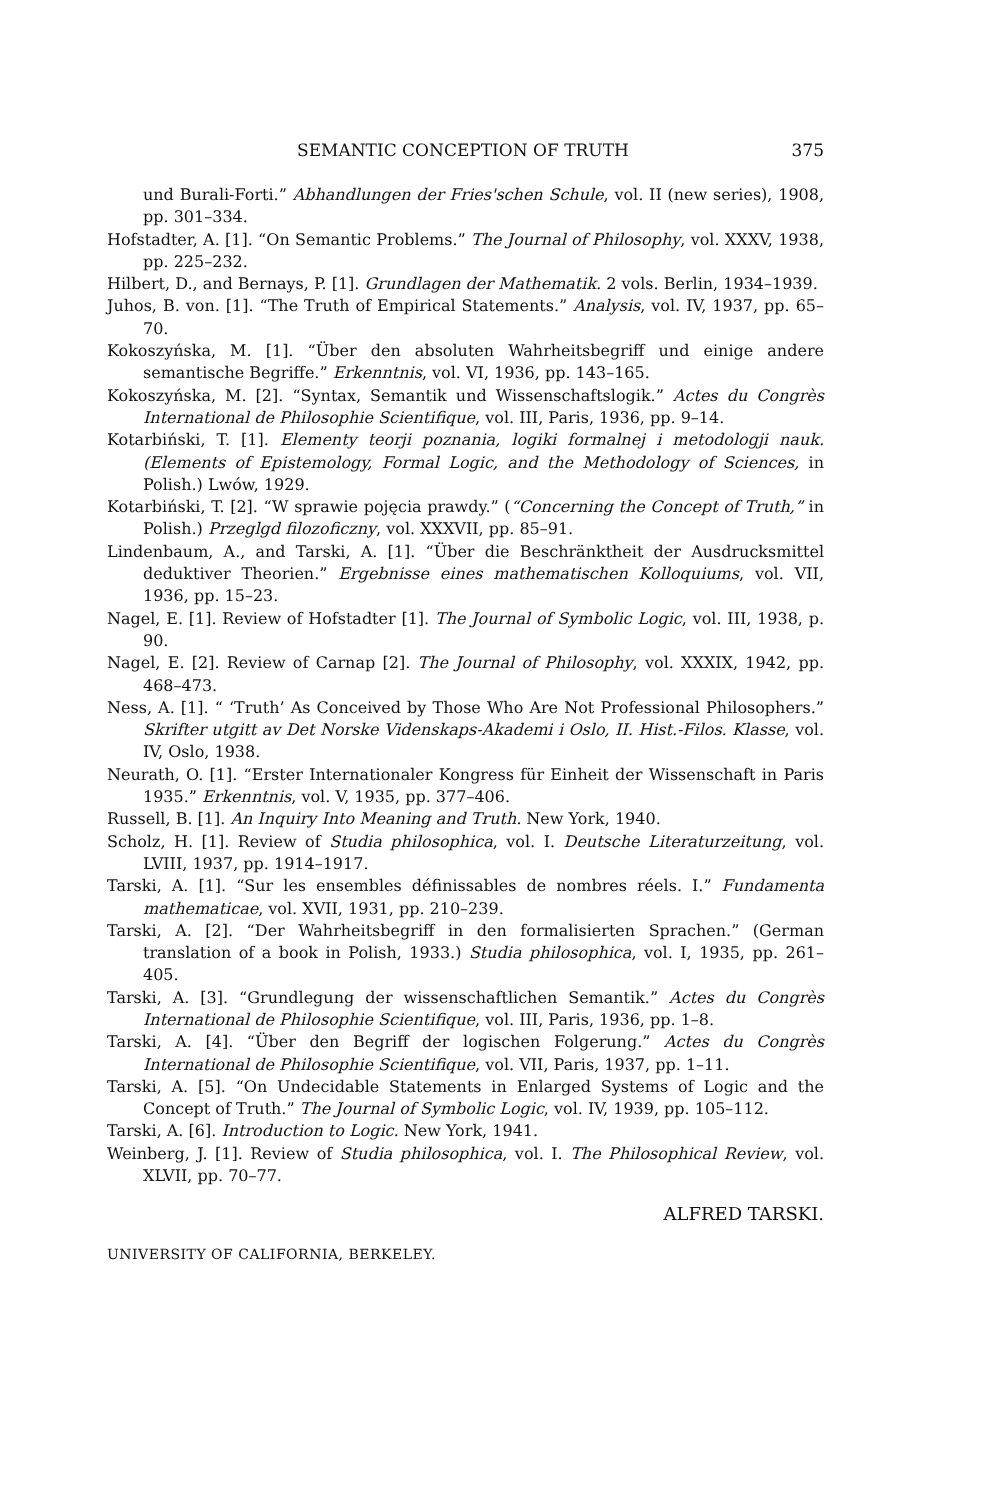SEMANTIC CONCEPTION OF TRUTH 375
und Burali-Forti.” Abhandlungen der Fries'schen Schule, vol. II (new series), 1908, pp. 301–334.
Hofstadter, A. [1]. “On Semantic Problems.” The Journal of Philosophy, vol. XXXV, 1938, pp. 225–232.
Hilbert, D., and Bernays, P. [1]. Grundlagen der Mathematik. 2 vols. Berlin, 1934–1939.
Juhos, B. von. [1]. “The Truth of Empirical Statements.” Analysis, vol. IV, 1937, pp. 65–70.
Kokoszyńska, M. [1]. “Über den absoluten Wahrheitsbegriff und einige andere semantische Begriffe.” Erkenntnis, vol. VI, 1936, pp. 143–165.
Kokoszyńska, M. [2]. “Syntax, Semantik und Wissenschaftslogik.” Actes du Congrès International de Philosophie Scientifique, vol. III, Paris, 1936, pp. 9–14.
Kotarbiński, T. [1]. Elementy teorji poznania, logiki formalnej i metodologji nauk. (Elements of Epistemology, Formal Logic, and the Methodology of Sciences, in Polish.) Lwów, 1929.
Kotarbiński, T. [2]. “W sprawie pojęcia prawdy.” (“Concerning the Concept of Truth,” in Polish.) Przeglgd filozoficzny, vol. XXXVII, pp. 85–91.
Lindenbaum, A., and Tarski, A. [1]. “Über die Beschränktheit der Ausdrucksmittel deduktiver Theorien.” Ergebnisse eines mathematischen Kolloquiums, vol. VII, 1936, pp. 15–23.
Nagel, E. [1]. Review of Hofstadter [1]. The Journal of Symbolic Logic, vol. III, 1938, p. 90.
Nagel, E. [2]. Review of Carnap [2]. The Journal of Philosophy, vol. XXXIX, 1942, pp. 468–473.
Ness, A. [1]. “ ‘Truth’ As Conceived by Those Who Are Not Professional Philosophers.” Skrifter utgitt av Det Norske Videnskaps-Akademi i Oslo, II. Hist.-Filos. Klasse, vol. IV, Oslo, 1938.
Neurath, O. [1]. “Erster Internationaler Kongress für Einheit der Wissenschaft in Paris 1935.” Erkenntnis, vol. V, 1935, pp. 377–406.
Russell, B. [1]. An Inquiry Into Meaning and Truth. New York, 1940.
Scholz, H. [1]. Review of Studia philosophica, vol. I. Deutsche Literaturzeitung, vol. LVIII, 1937, pp. 1914–1917.
Tarski, A. [1]. “Sur les ensembles définissables de nombres réels. I.” Fundamenta mathematicae, vol. XVII, 1931, pp. 210–239.
Tarski, A. [2]. “Der Wahrheitsbegriff in den formalisierten Sprachen.” (German translation of a book in Polish, 1933.) Studia philosophica, vol. I, 1935, pp. 261–405.
Tarski, A. [3]. “Grundlegung der wissenschaftlichen Semantik.” Actes du Congrès International de Philosophie Scientifique, vol. III, Paris, 1936, pp. 1–8.
Tarski, A. [4]. “Über den Begriff der logischen Folgerung.” Actes du Congrès International de Philosophie Scientifique, vol. VII, Paris, 1937, pp. 1–11.
Tarski, A. [5]. “On Undecidable Statements in Enlarged Systems of Logic and the Concept of Truth.” The Journal of Symbolic Logic, vol. IV, 1939, pp. 105–112.
Tarski, A. [6]. Introduction to Logic. New York, 1941.
Weinberg, J. [1]. Review of Studia philosophica, vol. I. The Philosophical Review, vol. XLVII, pp. 70–77.
ALFRED TARSKI.
UNIVERSITY OF CALIFORNIA, BERKELEY.